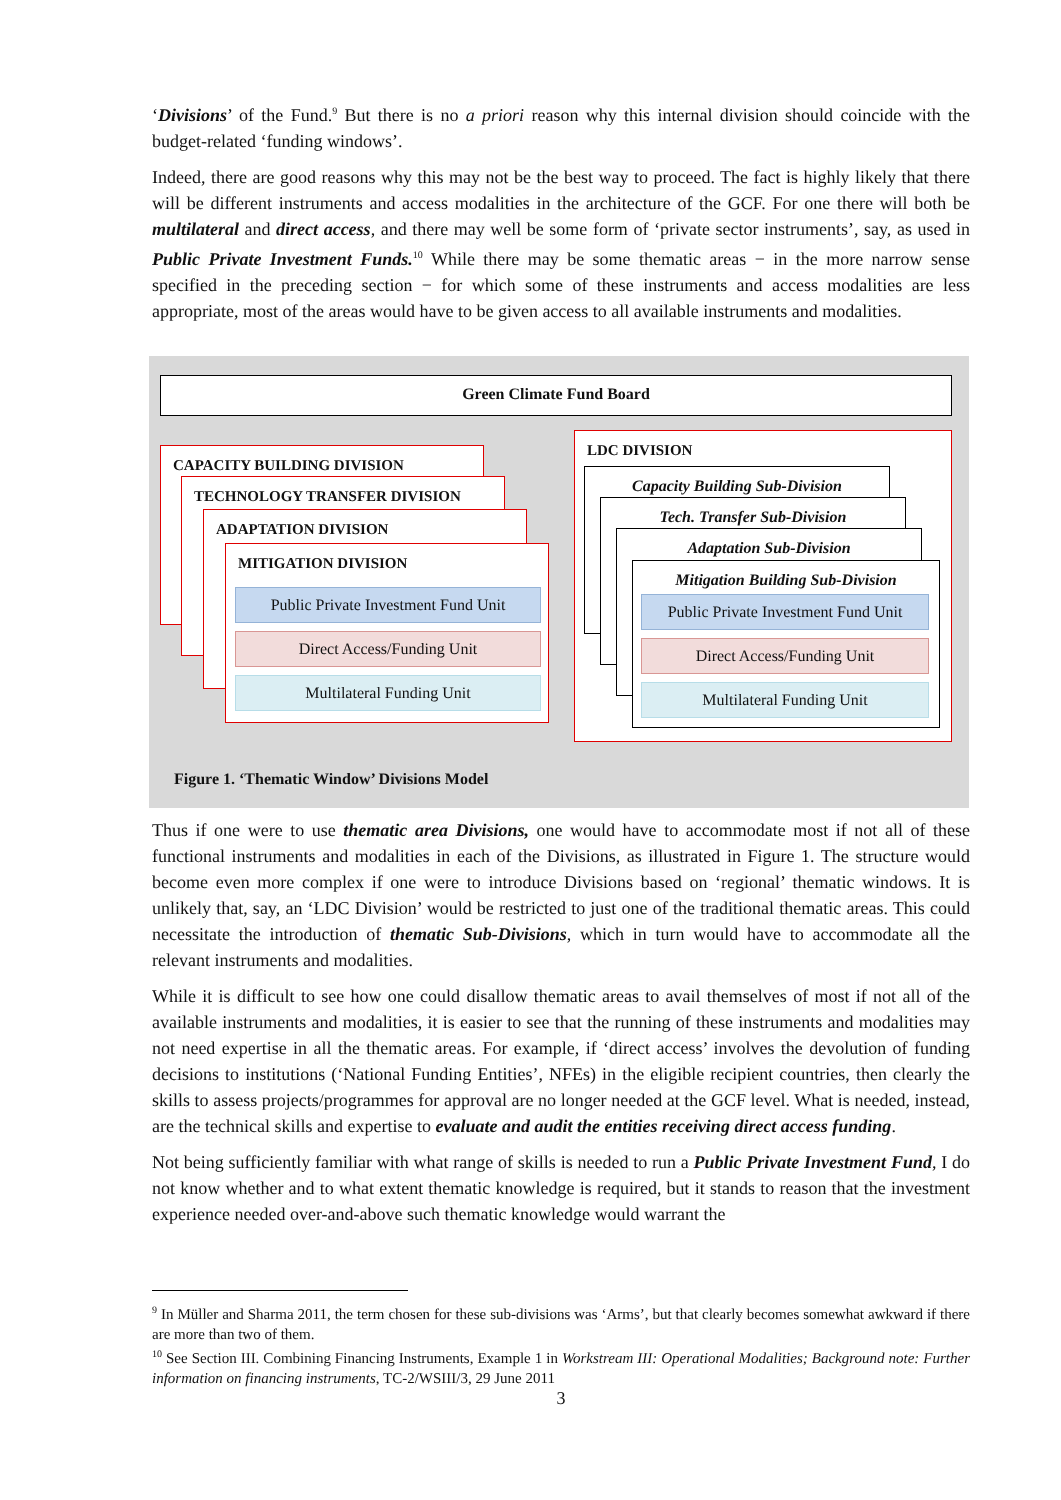‘Divisions’ of the Fund.<sup>9</sup> But there is no a priori reason why this internal division should coincide with the budget-related ‘funding windows’.
Indeed, there are good reasons why this may not be the best way to proceed. The fact is highly likely that there will be different instruments and access modalities in the architecture of the GCF. For one there will both be multilateral and direct access, and there may well be some form of ‘private sector instruments’, say, as used in Public Private Investment Funds.<sup>10</sup> While there may be some thematic areas − in the more narrow sense specified in the preceding section − for which some of these instruments and access modalities are less appropriate, most of the areas would have to be given access to all available instruments and modalities.
Green Climate Fund Board
CAPACITY BUILDING DIVISION
TECHNOLOGY TRANSFER DIVISION
ADAPTATION DIVISION
MITIGATION DIVISION
Public Private Investment Fund Unit
Direct Access/Funding Unit
Multilateral Funding Unit
LDC DIVISION
Capacity Building Sub-Division
Tech. Transfer Sub-Division
Adaptation Sub-Division
Mitigation Building Sub-Division
Public Private Investment Fund Unit
Direct Access/Funding Unit
Multilateral Funding Unit
Figure 1. ‘Thematic Window’ Divisions Model
Thus if one were to use thematic area Divisions, one would have to accommodate most if not all of these functional instruments and modalities in each of the Divisions, as illustrated in Figure 1. The structure would become even more complex if one were to introduce Divisions based on ‘regional’ thematic windows. It is unlikely that, say, an ‘LDC Division’ would be restricted to just one of the traditional thematic areas. This could necessitate the introduction of thematic Sub-Divisions, which in turn would have to accommodate all the relevant instruments and modalities.
While it is difficult to see how one could disallow thematic areas to avail themselves of most if not all of the available instruments and modalities, it is easier to see that the running of these instruments and modalities may not need expertise in all the thematic areas. For example, if ‘direct access’ involves the devolution of funding decisions to institutions (‘National Funding Entities’, NFEs) in the eligible recipient countries, then clearly the skills to assess projects/programmes for approval are no longer needed at the GCF level. What is needed, instead, are the technical skills and expertise to evaluate and audit the entities receiving direct access funding.
Not being sufficiently familiar with what range of skills is needed to run a Public Private Investment Fund, I do not know whether and to what extent thematic knowledge is required, but it stands to reason that the investment experience needed over-and-above such thematic knowledge would warrant the
<sup>9</sup> In Müller and Sharma 2011, the term chosen for these sub-divisions was ‘Arms’, but that clearly becomes somewhat awkward if there are more than two of them.
<sup>10</sup> See Section III. Combining Financing Instruments, Example 1 in Workstream III: Operational Modalities; Background note: Further information on financing instruments, TC-2/WSIII/3, 29 June 2011
3